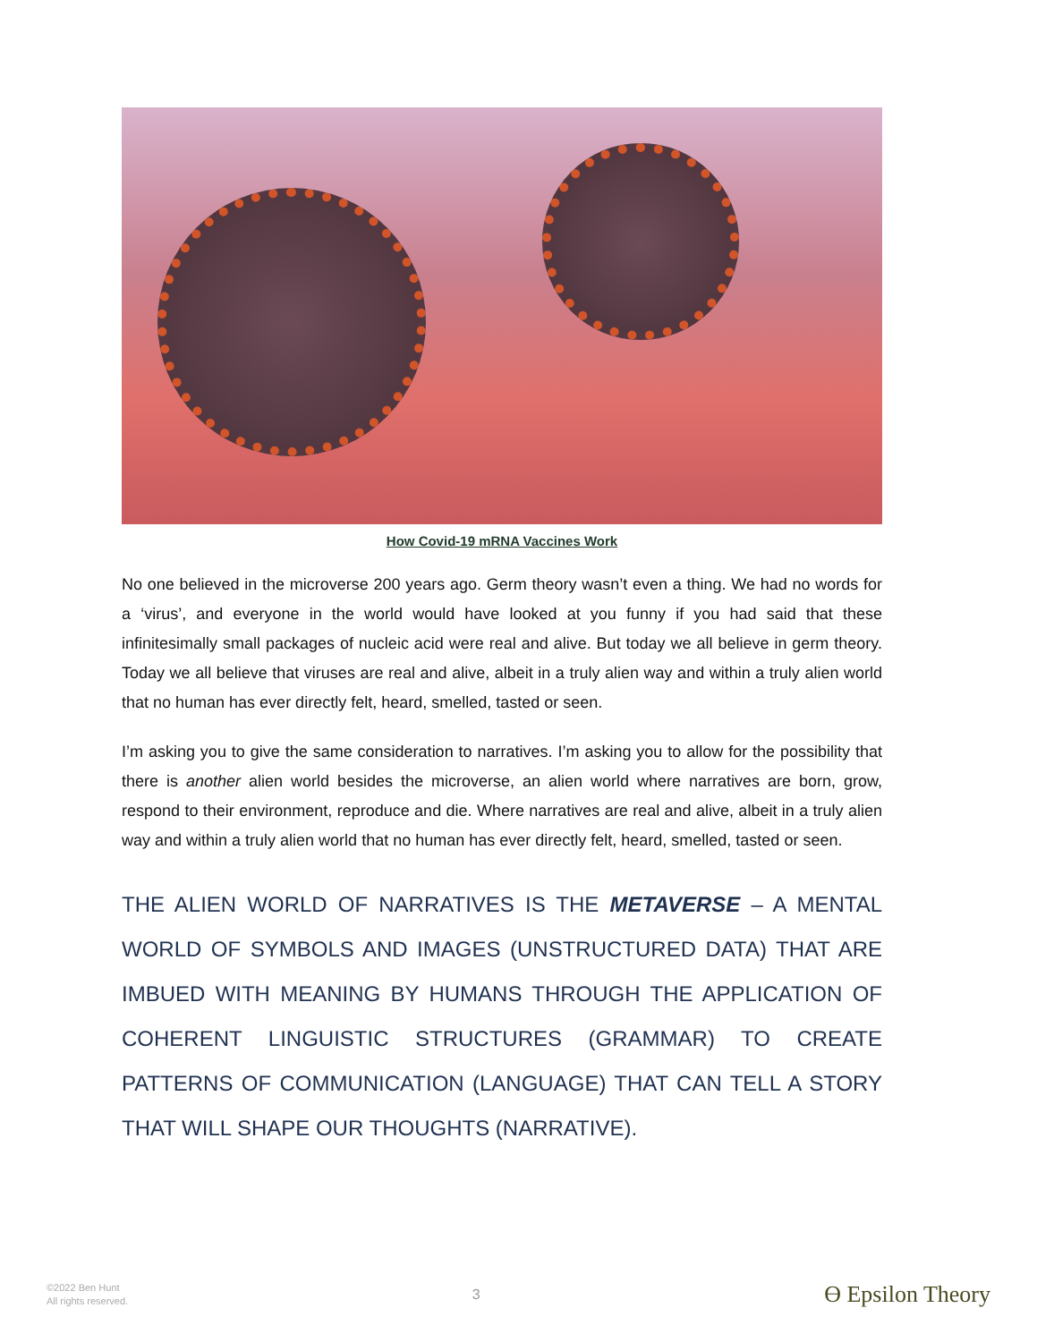How Covid-19 mRNA Vaccines Work
No one believed in the microverse 200 years ago. Germ theory wasn’t even a thing. We had no words for a ‘virus’, and everyone in the world would have looked at you funny if you had said that these infinitesimally small packages of nucleic acid were real and alive. But today we all believe in germ theory. Today we all believe that viruses are real and alive, albeit in a truly alien way and within a truly alien world that no human has ever directly felt, heard, smelled, tasted or seen.
I’m asking you to give the same consideration to narratives. I’m asking you to allow for the possibility that there is another alien world besides the microverse, an alien world where narratives are born, grow, respond to their environment, reproduce and die. Where narratives are real and alive, albeit in a truly alien way and within a truly alien world that no human has ever directly felt, heard, smelled, tasted or seen.
THE ALIEN WORLD OF NARRATIVES IS THE METAVERSE – A MENTAL WORLD OF SYMBOLS AND IMAGES (UNSTRUCTURED DATA) THAT ARE IMBUED WITH MEANING BY HUMANS THROUGH THE APPLICATION OF COHERENT LINGUISTIC STRUCTURES (GRAMMAR) TO CREATE PATTERNS OF COMMUNICATION (LANGUAGE) THAT CAN TELL A STORY THAT WILL SHAPE OUR THOUGHTS (NARRATIVE).
©2022 Ben Hunt
All rights reserved.
3
ϴ Epsilon Theory